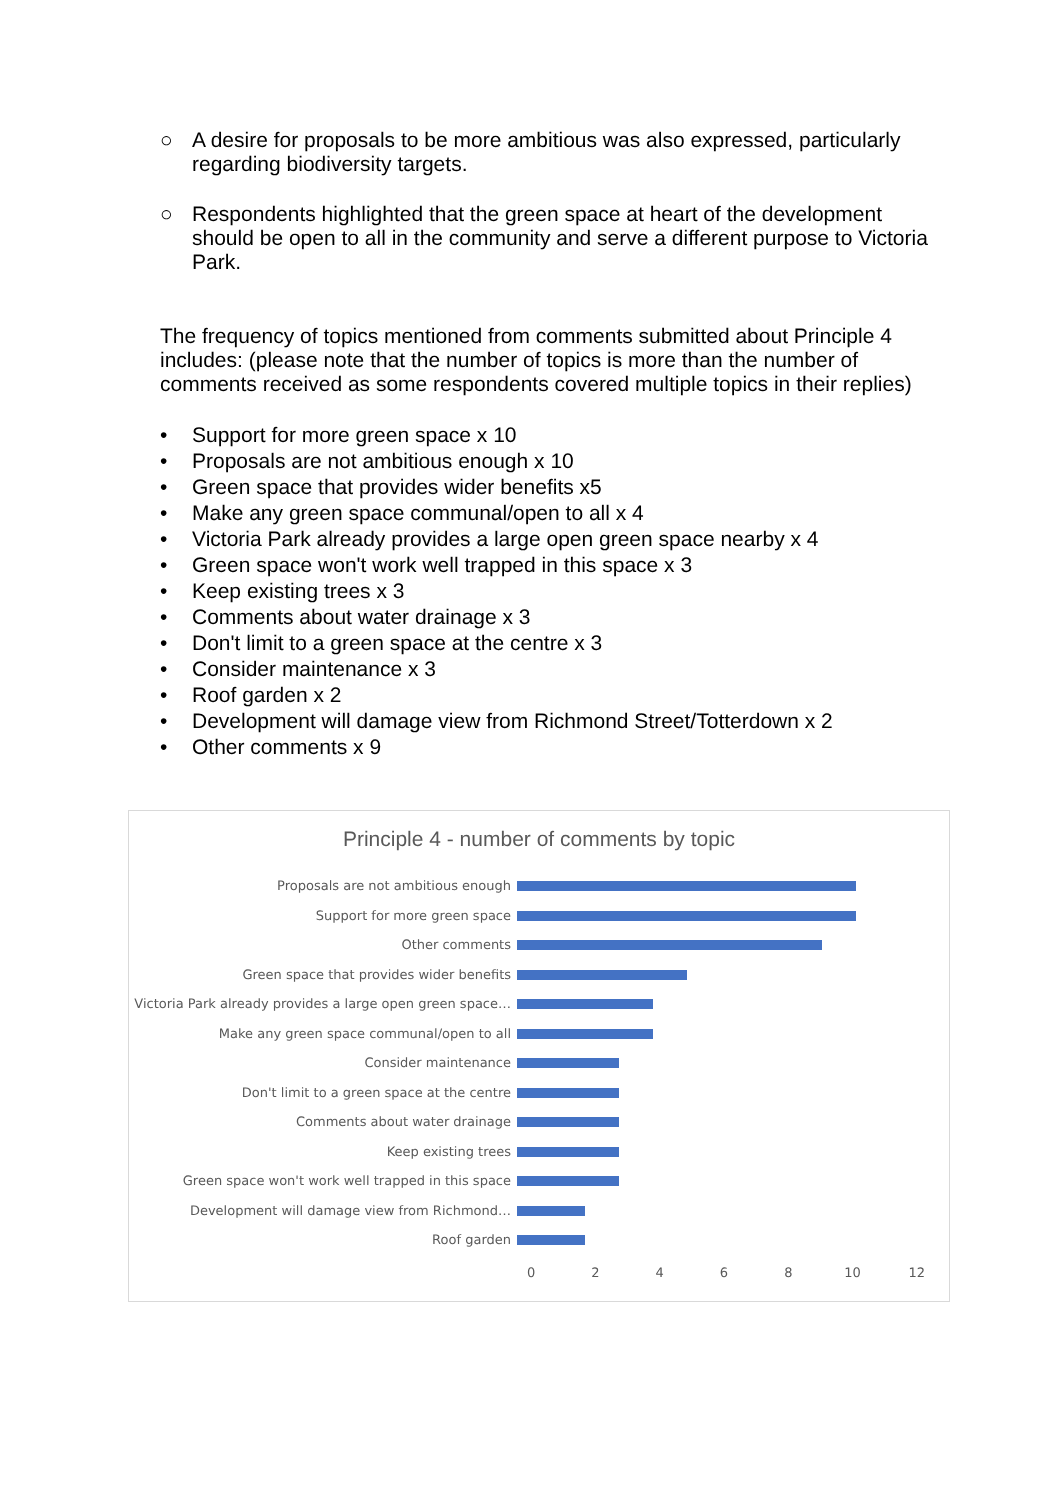○ A desire for proposals to be more ambitious was also expressed, particularly regarding biodiversity targets.
○ Respondents highlighted that the green space at heart of the development should be open to all in the community and serve a different purpose to Victoria Park.
The frequency of topics mentioned from comments submitted about Principle 4 includes: (please note that the number of topics is more than the number of comments received as some respondents covered multiple topics in their replies)
• Support for more green space x 10
• Proposals are not ambitious enough x 10
• Green space that provides wider benefits x5
• Make any green space communal/open to all x 4
• Victoria Park already provides a large open green space nearby x 4
• Green space won't work well trapped in this space x 3
• Keep existing trees x 3
• Comments about water drainage x 3
• Don't limit to a green space at the centre x 3
• Consider maintenance x 3
• Roof garden x 2
• Development will damage view from Richmond Street/Totterdown x 2
• Other comments x 9
Principle 4 - number of comments by topic
Proposals are not ambitious enough
Support for more green space
Other comments
Green space that provides wider benefits
Victoria Park already provides a large open green space…
Make any green space communal/open to all
Consider maintenance
Don't limit to a green space at the centre
Comments about water drainage
Keep existing trees
Green space won't work well trapped in this space
Development will damage view from Richmond…
Roof garden
0 2 4 6 8 10 12